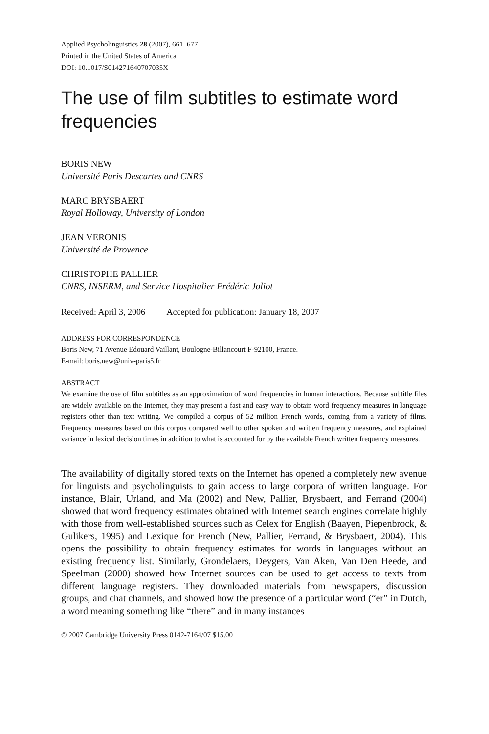Applied Psycholinguistics 28 (2007), 661–677
Printed in the United States of America
DOI: 10.1017/S014271640707035X
The use of film subtitles to estimate word frequencies
BORIS NEW
Université Paris Descartes and CNRS
MARC BRYSBAERT
Royal Holloway, University of London
JEAN VERONIS
Université de Provence
CHRISTOPHE PALLIER
CNRS, INSERM, and Service Hospitalier Frédéric Joliot
Received: April 3, 2006 Accepted for publication: January 18, 2007
ADDRESS FOR CORRESPONDENCE
Boris New, 71 Avenue Edouard Vaillant, Boulogne-Billancourt F-92100, France.
E-mail: boris.new@univ-paris5.fr
ABSTRACT
We examine the use of film subtitles as an approximation of word frequencies in human interactions. Because subtitle files are widely available on the Internet, they may present a fast and easy way to obtain word frequency measures in language registers other than text writing. We compiled a corpus of 52 million French words, coming from a variety of films. Frequency measures based on this corpus compared well to other spoken and written frequency measures, and explained variance in lexical decision times in addition to what is accounted for by the available French written frequency measures.
The availability of digitally stored texts on the Internet has opened a completely new avenue for linguists and psycholinguists to gain access to large corpora of written language. For instance, Blair, Urland, and Ma (2002) and New, Pallier, Brysbaert, and Ferrand (2004) showed that word frequency estimates obtained with Internet search engines correlate highly with those from well-established sources such as Celex for English (Baayen, Piepenbrock, & Gulikers, 1995) and Lexique for French (New, Pallier, Ferrand, & Brysbaert, 2004). This opens the possibility to obtain frequency estimates for words in languages without an existing frequency list. Similarly, Grondelaers, Deygers, Van Aken, Van Den Heede, and Speelman (2000) showed how Internet sources can be used to get access to texts from different language registers. They downloaded materials from newspapers, discussion groups, and chat channels, and showed how the presence of a particular word (“er” in Dutch, a word meaning something like “there” and in many instances
© 2007 Cambridge University Press 0142-7164/07 $15.00